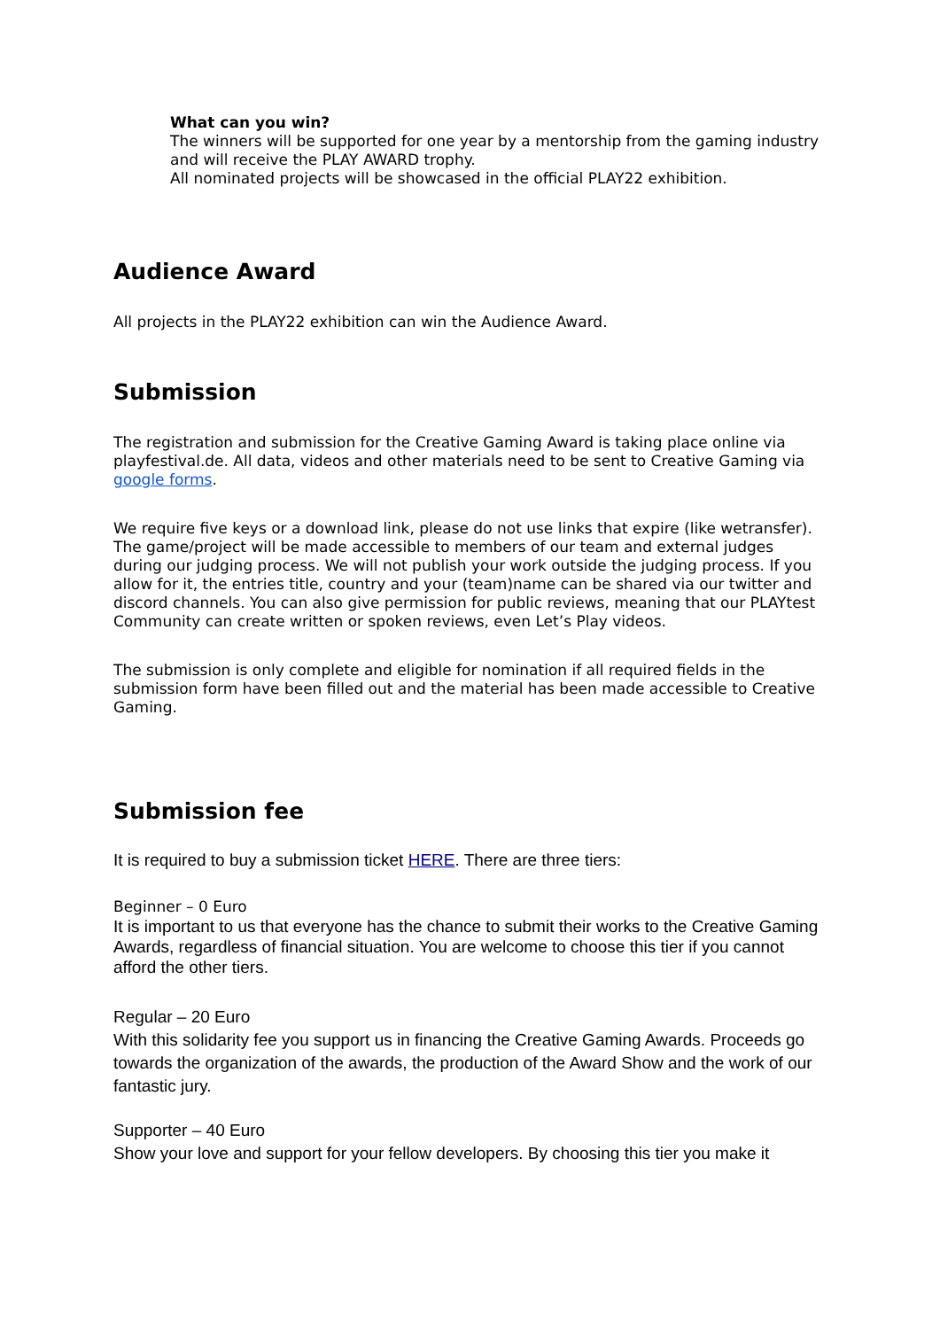What can you win?
The winners will be supported for one year by a mentorship from the gaming industry and will receive the PLAY AWARD trophy.
All nominated projects will be showcased in the official PLAY22 exhibition.
Audience Award
All projects in the PLAY22 exhibition can win the Audience Award.
Submission
The registration and submission for the Creative Gaming Award is taking place online via playfestival.de. All data, videos and other materials need to be sent to Creative Gaming via google forms.
We require five keys or a download link, please do not use links that expire (like wetransfer). The game/project will be made accessible to members of our team and external judges during our judging process. We will not publish your work outside the judging process. If you allow for it, the entries title, country and your (team)name can be shared via our twitter and discord channels. You can also give permission for public reviews, meaning that our PLAYtest Community can create written or spoken reviews, even Let’s Play videos.
The submission is only complete and eligible for nomination if all required fields in the submission form have been filled out and the material has been made accessible to Creative Gaming.
Submission fee
It is required to buy a submission ticket HERE. There are three tiers:
Beginner – 0 Euro
It is important to us that everyone has the chance to submit their works to the Creative Gaming Awards, regardless of financial situation. You are welcome to choose this tier if you cannot afford the other tiers.
Regular – 20 Euro
With this solidarity fee you support us in financing the Creative Gaming Awards. Proceeds go towards the organization of the awards, the production of the Award Show and the work of our fantastic jury.
Supporter – 40 Euro
Show your love and support for your fellow developers. By choosing this tier you make it